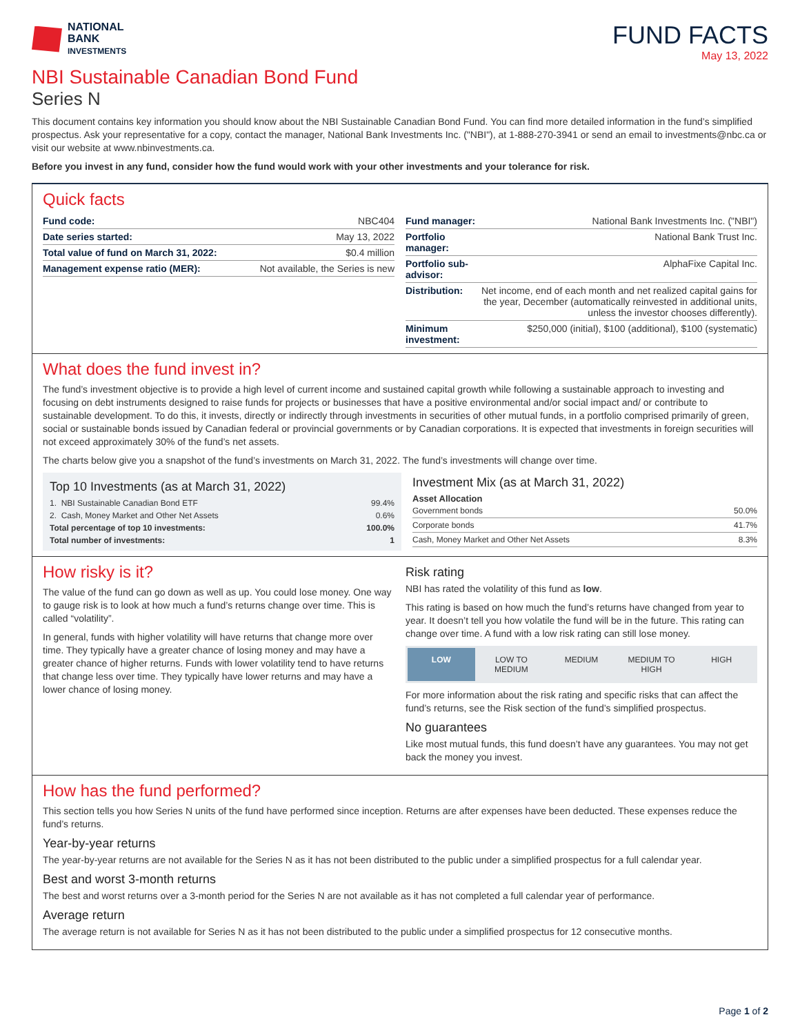NATIONAL
BANK
INVESTMENTS
FUND FACTS
May 13, 2022
NBI Sustainable Canadian Bond Fund
Series N
This document contains key information you should know about the NBI Sustainable Canadian Bond Fund. You can find more detailed information in the fund’s simplified prospectus. Ask your representative for a copy, contact the manager, National Bank Investments Inc. ("NBI"), at 1-888-270-3941 or send an email to investments@nbc.ca or visit our website at www.nbinvestments.ca.
Before you invest in any fund, consider how the fund would work with your other investments and your tolerance for risk.
Quick facts
| Fund code: | NBC404 |
| Date series started: | May 13, 2022 |
| Total value of fund on March 31, 2022: | $0.4 million |
| Management expense ratio (MER): | Not available, the Series is new |
| Fund manager: | National Bank Investments Inc. ("NBI") |
| Portfolio manager: | National Bank Trust Inc. |
| Portfolio sub-advisor: | AlphaFixe Capital Inc. |
| Distribution: | Net income, end of each month and net realized capital gains for the year, December (automatically reinvested in additional units, unless the investor chooses differently). |
| Minimum investment: | $250,000 (initial), $100 (additional), $100 (systematic) |
What does the fund invest in?
The fund’s investment objective is to provide a high level of current income and sustained capital growth while following a sustainable approach to investing and focusing on debt instruments designed to raise funds for projects or businesses that have a positive environmental and/or social impact and/ or contribute to sustainable development. To do this, it invests, directly or indirectly through investments in securities of other mutual funds, in a portfolio comprised primarily of green, social or sustainable bonds issued by Canadian federal or provincial governments or by Canadian corporations. It is expected that investments in foreign securities will not exceed approximately 30% of the fund’s net assets.
The charts below give you a snapshot of the fund’s investments on March 31, 2022. The fund’s investments will change over time.
Top 10 Investments (as at March 31, 2022)
| 1. NBI Sustainable Canadian Bond ETF | 99.4% |
| 2. Cash, Money Market and Other Net Assets | 0.6% |
| Total percentage of top 10 investments: | 100.0% |
| Total number of investments: | 1 |
Investment Mix (as at March 31, 2022)
Asset Allocation
| Government bonds | 50.0% |
| Corporate bonds | 41.7% |
| Cash, Money Market and Other Net Assets | 8.3% |
How risky is it?
The value of the fund can go down as well as up. You could lose money. One way to gauge risk is to look at how much a fund’s returns change over time. This is called “volatility”.
In general, funds with higher volatility will have returns that change more over time. They typically have a greater chance of losing money and may have a greater chance of higher returns. Funds with lower volatility tend to have returns that change less over time. They typically have lower returns and may have a lower chance of losing money.
Risk rating
NBI has rated the volatility of this fund as low.
This rating is based on how much the fund’s returns have changed from year to year. It doesn’t tell you how volatile the fund will be in the future. This rating can change over time. A fund with a low risk rating can still lose money.
LOW LOW TO MEDIUM MEDIUM MEDIUM TO HIGH HIGH
For more information about the risk rating and specific risks that can affect the fund’s returns, see the Risk section of the fund’s simplified prospectus.
No guarantees
Like most mutual funds, this fund doesn’t have any guarantees. You may not get back the money you invest.
How has the fund performed?
This section tells you how Series N units of the fund have performed since inception. Returns are after expenses have been deducted. These expenses reduce the fund’s returns.
Year-by-year returns
The year-by-year returns are not available for the Series N as it has not been distributed to the public under a simplified prospectus for a full calendar year.
Best and worst 3-month returns
The best and worst returns over a 3-month period for the Series N are not available as it has not completed a full calendar year of performance.
Average return
The average return is not available for Series N as it has not been distributed to the public under a simplified prospectus for 12 consecutive months.
Page 1 of 2